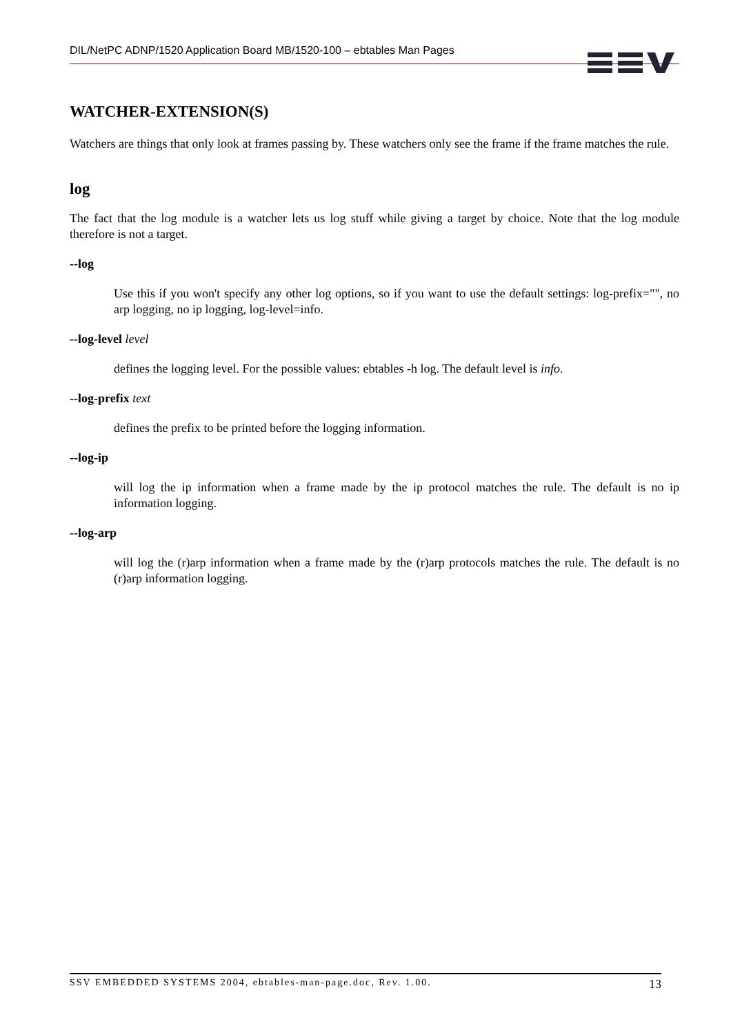DIL/NetPC ADNP/1520 Application Board MB/1520-100 – ebtables Man Pages
WATCHER-EXTENSION(S)
Watchers are things that only look at frames passing by. These watchers only see the frame if the frame matches the rule.
log
The fact that the log module is a watcher lets us log stuff while giving a target by choice. Note that the log module therefore is not a target.
--log
Use this if you won't specify any other log options, so if you want to use the default settings: log-prefix="", no arp logging, no ip logging, log-level=info.
--log-level level
defines the logging level. For the possible values: ebtables -h log. The default level is info.
--log-prefix text
defines the prefix to be printed before the logging information.
--log-ip
will log the ip information when a frame made by the ip protocol matches the rule. The default is no ip information logging.
--log-arp
will log the (r)arp information when a frame made by the (r)arp protocols matches the rule. The default is no (r)arp information logging.
SSV EMBEDDED SYSTEMS 2004, ebtables-man-page.doc, Rev. 1.00. 13